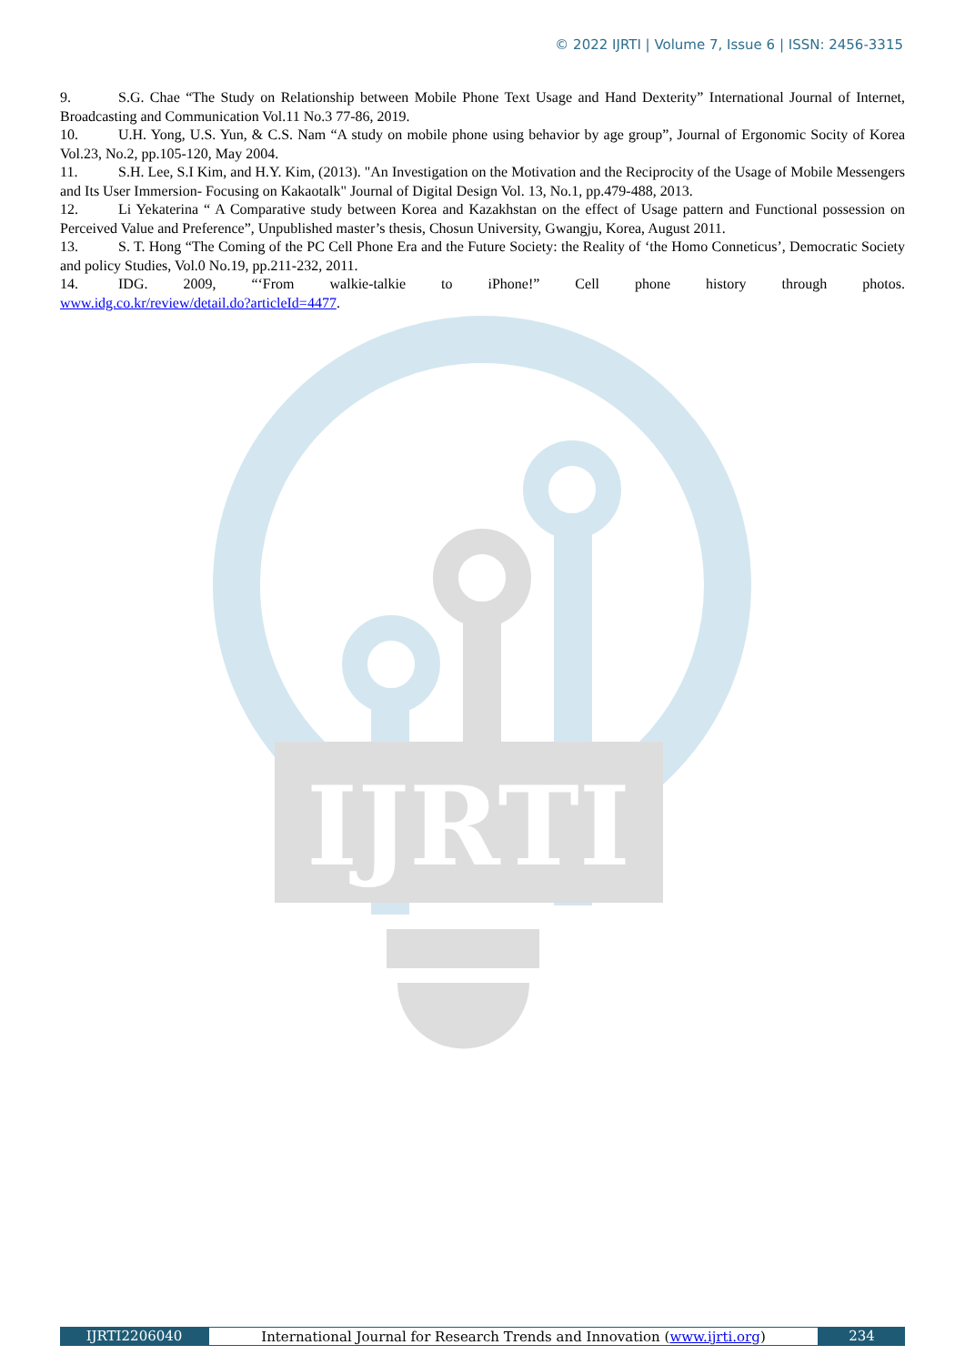© 2022 IJRTI | Volume 7, Issue 6 | ISSN: 2456-3315
IJRTI
9. S.G. Chae “The Study on Relationship between Mobile Phone Text Usage and Hand Dexterity” International Journal of Internet, Broadcasting and Communication Vol.11 No.3 77-86, 2019.
10. U.H. Yong, U.S. Yun, & C.S. Nam “A study on mobile phone using behavior by age group”, Journal of Ergonomic Socity of Korea Vol.23, No.2, pp.105-120, May 2004.
11. S.H. Lee, S.I Kim, and H.Y. Kim, (2013). "An Investigation on the Motivation and the Reciprocity of the Usage of Mobile Messengers and Its User Immersion- Focusing on Kakaotalk" Journal of Digital Design Vol. 13, No.1, pp.479-488, 2013.
12. Li Yekaterina “ A Comparative study between Korea and Kazakhstan on the effect of Usage pattern and Functional possession on Perceived Value and Preference”, Unpublished master’s thesis, Chosun University, Gwangju, Korea, August 2011.
13. S. T. Hong “The Coming of the PC Cell Phone Era and the Future Society: the Reality of ‘the Homo Conneticus’, Democratic Society and policy Studies, Vol.0 No.19, pp.211-232, 2011.
14. IDG. 2009, “‘From walkie-talkie to iPhone!” Cell phone history through photos.
www.idg.co.kr/review/detail.do?articleId=4477.
IJRTI2206040 International Journal for Research Trends and Innovation (www.ijrti.org)
234